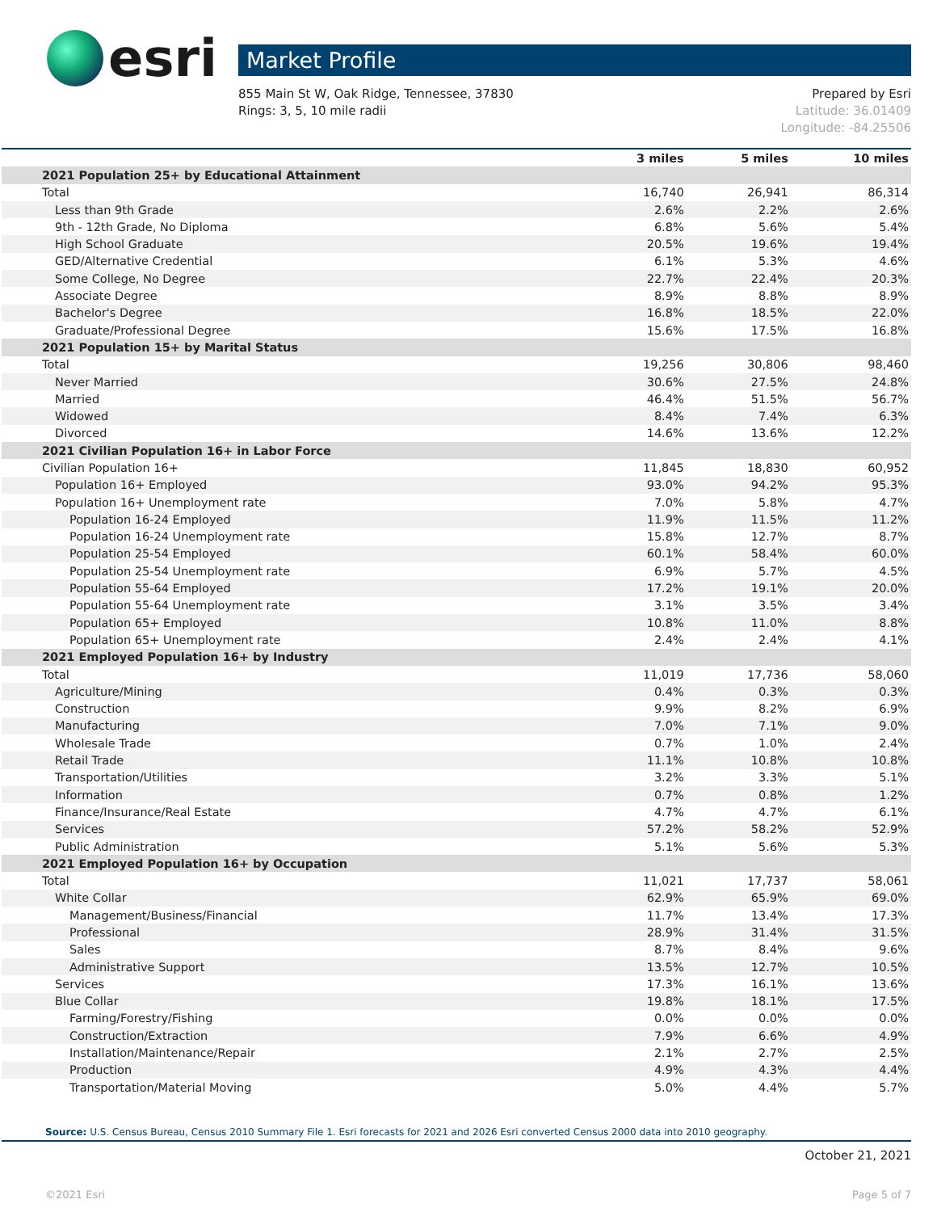esri
Market Profile
855 Main St W, Oak Ridge, Tennessee, 37830
Rings: 3, 5, 10 mile radii
Prepared by Esri
Latitude: 36.01409
Longitude: -84.25506
| | 3 miles | 5 miles | 10 miles |
| --- | --- | --- | --- |
| 2021 Population 25+ by Educational Attainment | | | |
| Total | 16,740 | 26,941 | 86,314 |
| Less than 9th Grade | 2.6% | 2.2% | 2.6% |
| 9th - 12th Grade, No Diploma | 6.8% | 5.6% | 5.4% |
| High School Graduate | 20.5% | 19.6% | 19.4% |
| GED/Alternative Credential | 6.1% | 5.3% | 4.6% |
| Some College, No Degree | 22.7% | 22.4% | 20.3% |
| Associate Degree | 8.9% | 8.8% | 8.9% |
| Bachelor's Degree | 16.8% | 18.5% | 22.0% |
| Graduate/Professional Degree | 15.6% | 17.5% | 16.8% |
| 2021 Population 15+ by Marital Status | | | |
| Total | 19,256 | 30,806 | 98,460 |
| Never Married | 30.6% | 27.5% | 24.8% |
| Married | 46.4% | 51.5% | 56.7% |
| Widowed | 8.4% | 7.4% | 6.3% |
| Divorced | 14.6% | 13.6% | 12.2% |
| 2021 Civilian Population 16+ in Labor Force | | | |
| Civilian Population 16+ | 11,845 | 18,830 | 60,952 |
| Population 16+ Employed | 93.0% | 94.2% | 95.3% |
| Population 16+ Unemployment rate | 7.0% | 5.8% | 4.7% |
| Population 16-24 Employed | 11.9% | 11.5% | 11.2% |
| Population 16-24 Unemployment rate | 15.8% | 12.7% | 8.7% |
| Population 25-54 Employed | 60.1% | 58.4% | 60.0% |
| Population 25-54 Unemployment rate | 6.9% | 5.7% | 4.5% |
| Population 55-64 Employed | 17.2% | 19.1% | 20.0% |
| Population 55-64 Unemployment rate | 3.1% | 3.5% | 3.4% |
| Population 65+ Employed | 10.8% | 11.0% | 8.8% |
| Population 65+ Unemployment rate | 2.4% | 2.4% | 4.1% |
| 2021 Employed Population 16+ by Industry | | | |
| Total | 11,019 | 17,736 | 58,060 |
| Agriculture/Mining | 0.4% | 0.3% | 0.3% |
| Construction | 9.9% | 8.2% | 6.9% |
| Manufacturing | 7.0% | 7.1% | 9.0% |
| Wholesale Trade | 0.7% | 1.0% | 2.4% |
| Retail Trade | 11.1% | 10.8% | 10.8% |
| Transportation/Utilities | 3.2% | 3.3% | 5.1% |
| Information | 0.7% | 0.8% | 1.2% |
| Finance/Insurance/Real Estate | 4.7% | 4.7% | 6.1% |
| Services | 57.2% | 58.2% | 52.9% |
| Public Administration | 5.1% | 5.6% | 5.3% |
| 2021 Employed Population 16+ by Occupation | | | |
| Total | 11,021 | 17,737 | 58,061 |
| White Collar | 62.9% | 65.9% | 69.0% |
| Management/Business/Financial | 11.7% | 13.4% | 17.3% |
| Professional | 28.9% | 31.4% | 31.5% |
| Sales | 8.7% | 8.4% | 9.6% |
| Administrative Support | 13.5% | 12.7% | 10.5% |
| Services | 17.3% | 16.1% | 13.6% |
| Blue Collar | 19.8% | 18.1% | 17.5% |
| Farming/Forestry/Fishing | 0.0% | 0.0% | 0.0% |
| Construction/Extraction | 7.9% | 6.6% | 4.9% |
| Installation/Maintenance/Repair | 2.1% | 2.7% | 2.5% |
| Production | 4.9% | 4.3% | 4.4% |
| Transportation/Material Moving | 5.0% | 4.4% | 5.7% |
Source: U.S. Census Bureau, Census 2010 Summary File 1. Esri forecasts for 2021 and 2026 Esri converted Census 2000 data into 2010 geography.
October 21, 2021
©2021 Esri Page 5 of 7